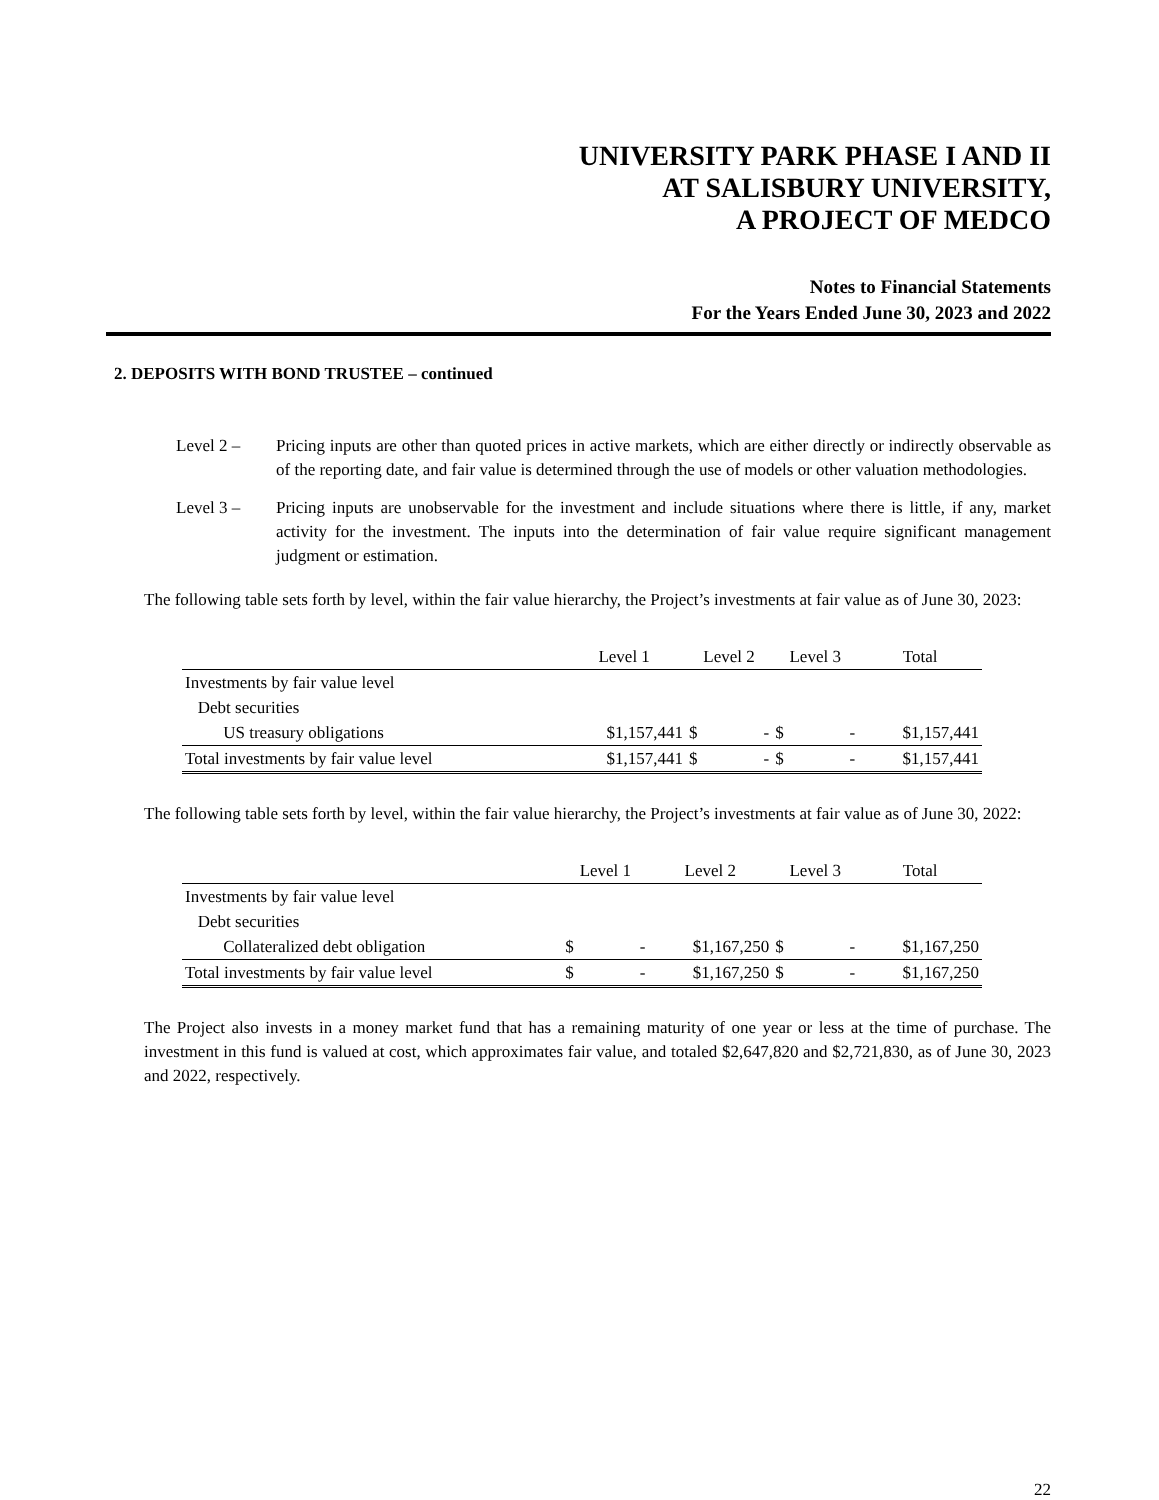UNIVERSITY PARK PHASE I AND II
AT SALISBURY UNIVERSITY,
A PROJECT OF MEDCO
Notes to Financial Statements
For the Years Ended June 30, 2023 and 2022
2. DEPOSITS WITH BOND TRUSTEE – continued
Level 2 – Pricing inputs are other than quoted prices in active markets, which are either directly or indirectly observable as of the reporting date, and fair value is determined through the use of models or other valuation methodologies.
Level 3 – Pricing inputs are unobservable for the investment and include situations where there is little, if any, market activity for the investment. The inputs into the determination of fair value require significant management judgment or estimation.
The following table sets forth by level, within the fair value hierarchy, the Project’s investments at fair value as of June 30, 2023:
| | Level 1 | Level 2 | Level 3 | Total |
| --- | --- | --- | --- | --- |
| Investments by fair value level | | | | |
| Debt securities | | | | |
| US treasury obligations | $1,157,441 | $ - | $ - | $1,157,441 |
| Total investments by fair value level | $1,157,441 | $ - | $ - | $1,157,441 |
The following table sets forth by level, within the fair value hierarchy, the Project’s investments at fair value as of June 30, 2022:
| | Level 1 | Level 2 | Level 3 | Total |
| --- | --- | --- | --- | --- |
| Investments by fair value level | | | | |
| Debt securities | | | | |
| Collateralized debt obligation | $ - | $1,167,250 | $ - | $1,167,250 |
| Total investments by fair value level | $ - | $1,167,250 | $ - | $1,167,250 |
The Project also invests in a money market fund that has a remaining maturity of one year or less at the time of purchase. The investment in this fund is valued at cost, which approximates fair value, and totaled $2,647,820 and $2,721,830, as of June 30, 2023 and 2022, respectively.
22